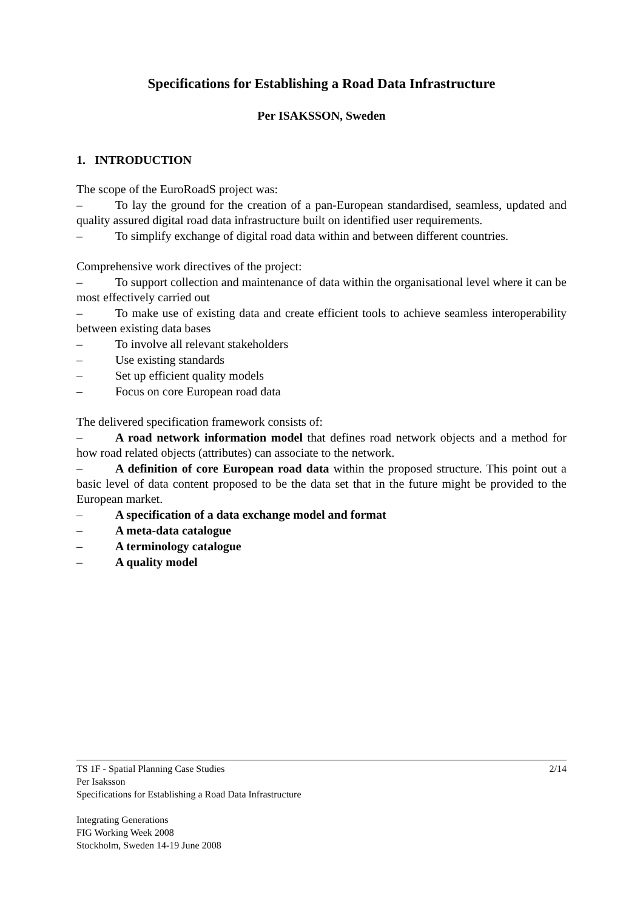Specifications for Establishing a Road Data Infrastructure
Per ISAKSSON, Sweden
1. INTRODUCTION
The scope of the EuroRoadS project was:
– To lay the ground for the creation of a pan-European standardised, seamless, updated and quality assured digital road data infrastructure built on identified user requirements.
– To simplify exchange of digital road data within and between different countries.
Comprehensive work directives of the project:
– To support collection and maintenance of data within the organisational level where it can be most effectively carried out
– To make use of existing data and create efficient tools to achieve seamless interoperability between existing data bases
– To involve all relevant stakeholders
– Use existing standards
– Set up efficient quality models
– Focus on core European road data
The delivered specification framework consists of:
– A road network information model that defines road network objects and a method for how road related objects (attributes) can associate to the network.
– A definition of core European road data within the proposed structure. This point out a basic level of data content proposed to be the data set that in the future might be provided to the European market.
– A specification of a data exchange model and format
– A meta-data catalogue
– A terminology catalogue
– A quality model
2/14 TS 1F - Spatial Planning Case Studies
Per Isaksson
Specifications for Establishing a Road Data Infrastructure
Integrating Generations
FIG Working Week 2008
Stockholm, Sweden 14-19 June 2008